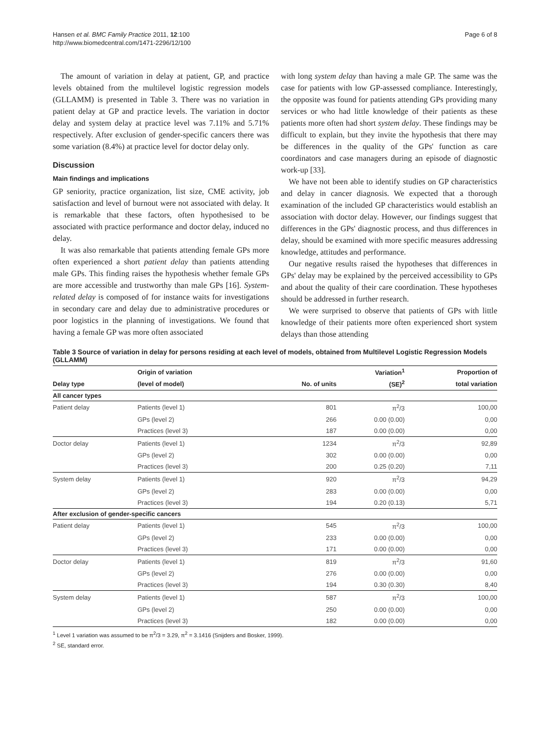Hansen et al. BMC Family Practice 2011, 12:100
http://www.biomedcentral.com/1471-2296/12/100
Page 6 of 8
The amount of variation in delay at patient, GP, and practice levels obtained from the multilevel logistic regression models (GLLAMM) is presented in Table 3. There was no variation in patient delay at GP and practice levels. The variation in doctor delay and system delay at practice level was 7.11% and 5.71% respectively. After exclusion of gender-specific cancers there was some variation (8.4%) at practice level for doctor delay only.
Discussion
Main findings and implications
GP seniority, practice organization, list size, CME activity, job satisfaction and level of burnout were not associated with delay. It is remarkable that these factors, often hypothesised to be associated with practice performance and doctor delay, induced no delay.
It was also remarkable that patients attending female GPs more often experienced a short patient delay than patients attending male GPs. This finding raises the hypothesis whether female GPs are more accessible and trustworthy than male GPs [16]. System-related delay is composed of for instance waits for investigations in secondary care and delay due to administrative procedures or poor logistics in the planning of investigations. We found that having a female GP was more often associated
with long system delay than having a male GP. The same was the case for patients with low GP-assessed compliance. Interestingly, the opposite was found for patients attending GPs providing many services or who had little knowledge of their patients as these patients more often had short system delay. These findings may be difficult to explain, but they invite the hypothesis that there may be differences in the quality of the GPs' function as care coordinators and case managers during an episode of diagnostic work-up [33].
We have not been able to identify studies on GP characteristics and delay in cancer diagnosis. We expected that a thorough examination of the included GP characteristics would establish an association with doctor delay. However, our findings suggest that differences in the GPs' diagnostic process, and thus differences in delay, should be examined with more specific measures addressing knowledge, attitudes and performance.
Our negative results raised the hypotheses that differences in GPs' delay may be explained by the perceived accessibility to GPs and about the quality of their care coordination. These hypotheses should be addressed in further research.
We were surprised to observe that patients of GPs with little knowledge of their patients more often experienced short system delays than those attending
Table 3 Source of variation in delay for persons residing at each level of models, obtained from Multilevel Logistic Regression Models (GLLAMM)
| | Origin of variation | | Variation<sup>1</sup> | Proportion of |
| --- | --- | --- | --- | --- |
| Delay type | (level of model) | No. of units | (SE)<sup>2</sup> | total variation |
| All cancer types | | | | |
| Patient delay | Patients (level 1) | 801 | π<sup>2</sup>/3 | 100,00 |
| | GPs (level 2) | 266 | 0.00 (0.00) | 0,00 |
| | Practices (level 3) | 187 | 0.00 (0.00) | 0,00 |
| Doctor delay | Patients (level 1) | 1234 | π<sup>2</sup>/3 | 92,89 |
| | GPs (level 2) | 302 | 0.00 (0.00) | 0,00 |
| | Practices (level 3) | 200 | 0.25 (0.20) | 7,11 |
| System delay | Patients (level 1) | 920 | π<sup>2</sup>/3 | 94,29 |
| | GPs (level 2) | 283 | 0.00 (0.00) | 0,00 |
| | Practices (level 3) | 194 | 0.20 (0.13) | 5,71 |
| After exclusion of gender-specific cancers | | | | |
| Patient delay | Patients (level 1) | 545 | π<sup>2</sup>/3 | 100,00 |
| | GPs (level 2) | 233 | 0.00 (0.00) | 0,00 |
| | Practices (level 3) | 171 | 0.00 (0.00) | 0,00 |
| Doctor delay | Patients (level 1) | 819 | π<sup>2</sup>/3 | 91,60 |
| | GPs (level 2) | 276 | 0.00 (0.00) | 0,00 |
| | Practices (level 3) | 194 | 0.30 (0.30) | 8,40 |
| System delay | Patients (level 1) | 587 | π<sup>2</sup>/3 | 100,00 |
| | GPs (level 2) | 250 | 0.00 (0.00) | 0,00 |
| | Practices (level 3) | 182 | 0.00 (0.00) | 0,00 |
<sup>1</sup> Level 1 variation was assumed to be π<sup>2</sup>/3 = 3.29, π<sup>2</sup> = 3.1416 (Snijders and Bosker, 1999).
<sup>2</sup> SE, standard error.